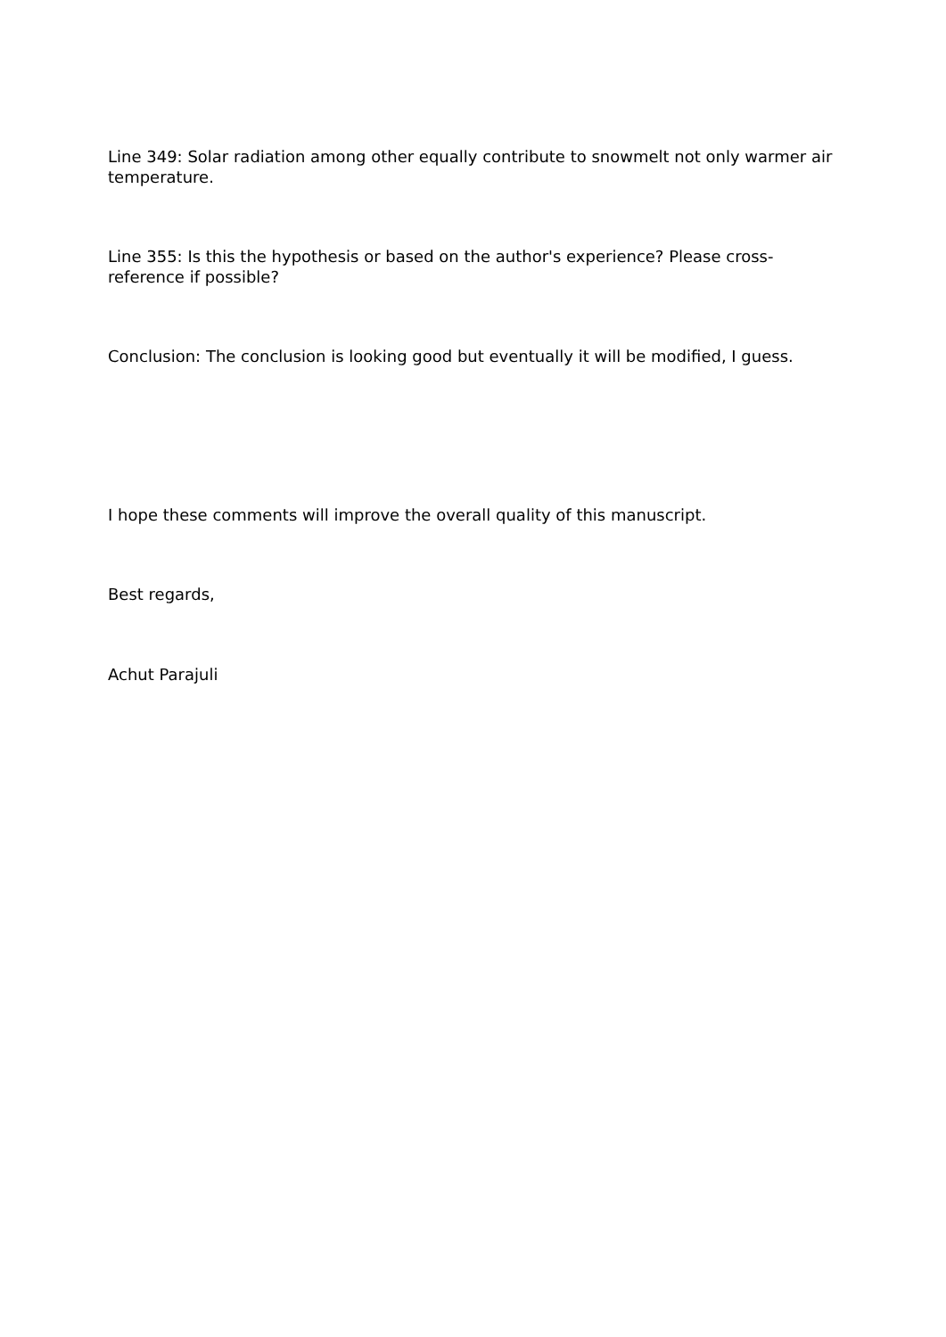Line 349: Solar radiation among other equally contribute to snowmelt not only warmer air temperature.
Line 355: Is this the hypothesis or based on the author's experience? Please cross-reference if possible?
Conclusion: The conclusion is looking good but eventually it will be modified, I guess.
I hope these comments will improve the overall quality of this manuscript.
Best regards,
Achut Parajuli